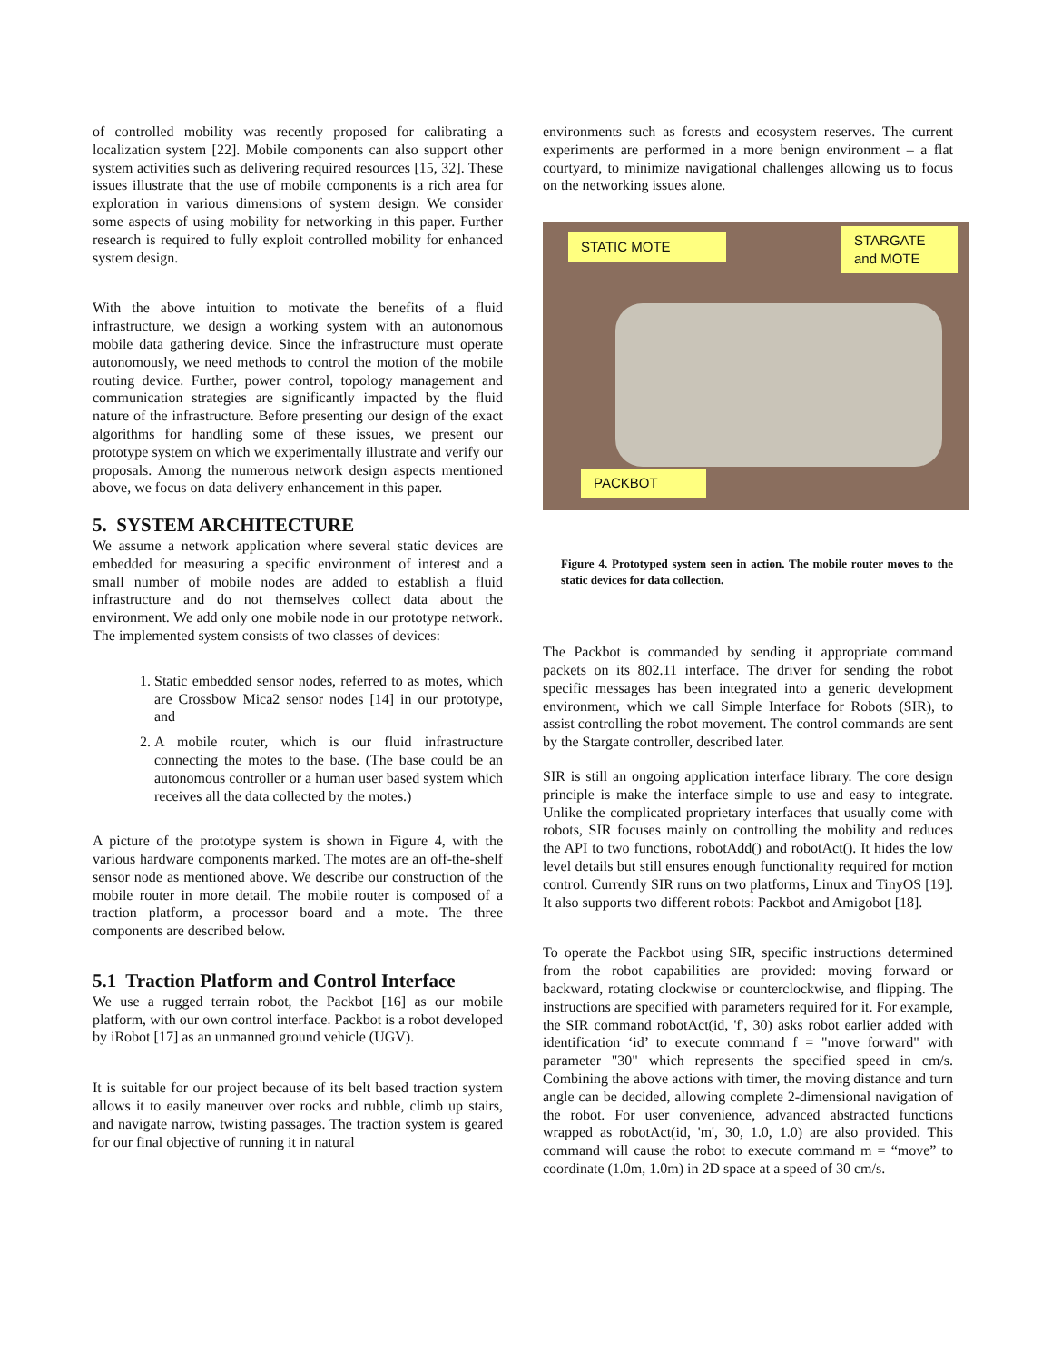of controlled mobility was recently proposed for calibrating a localization system [22]. Mobile components can also support other system activities such as delivering required resources [15, 32]. These issues illustrate that the use of mobile components is a rich area for exploration in various dimensions of system design. We consider some aspects of using mobility for networking in this paper. Further research is required to fully exploit controlled mobility for enhanced system design.
With the above intuition to motivate the benefits of a fluid infrastructure, we design a working system with an autonomous mobile data gathering device. Since the infrastructure must operate autonomously, we need methods to control the motion of the mobile routing device. Further, power control, topology management and communication strategies are significantly impacted by the fluid nature of the infrastructure. Before presenting our design of the exact algorithms for handling some of these issues, we present our prototype system on which we experimentally illustrate and verify our proposals. Among the numerous network design aspects mentioned above, we focus on data delivery enhancement in this paper.
5. SYSTEM ARCHITECTURE
We assume a network application where several static devices are embedded for measuring a specific environment of interest and a small number of mobile nodes are added to establish a fluid infrastructure and do not themselves collect data about the environment. We add only one mobile node in our prototype network. The implemented system consists of two classes of devices:
1. Static embedded sensor nodes, referred to as motes, which are Crossbow Mica2 sensor nodes [14] in our prototype, and
2. A mobile router, which is our fluid infrastructure connecting the motes to the base. (The base could be an autonomous controller or a human user based system which receives all the data collected by the motes.)
A picture of the prototype system is shown in Figure 4, with the various hardware components marked. The motes are an off-the-shelf sensor node as mentioned above. We describe our construction of the mobile router in more detail. The mobile router is composed of a traction platform, a processor board and a mote. The three components are described below.
5.1 Traction Platform and Control Interface
We use a rugged terrain robot, the Packbot [16] as our mobile platform, with our own control interface. Packbot is a robot developed by iRobot [17] as an unmanned ground vehicle (UGV).
It is suitable for our project because of its belt based traction system allows it to easily maneuver over rocks and rubble, climb up stairs, and navigate narrow, twisting passages. The traction system is geared for our final objective of running it in natural
environments such as forests and ecosystem reserves. The current experiments are performed in a more benign environment – a flat courtyard, to minimize navigational challenges allowing us to focus on the networking issues alone.
STATIC MOTE
STARGATE
and MOTE
PACKBOT
Figure 4. Prototyped system seen in action. The mobile router moves to the static devices for data collection.
The Packbot is commanded by sending it appropriate command packets on its 802.11 interface. The driver for sending the robot specific messages has been integrated into a generic development environment, which we call Simple Interface for Robots (SIR), to assist controlling the robot movement. The control commands are sent by the Stargate controller, described later.
SIR is still an ongoing application interface library. The core design principle is make the interface simple to use and easy to integrate. Unlike the complicated proprietary interfaces that usually come with robots, SIR focuses mainly on controlling the mobility and reduces the API to two functions, robotAdd() and robotAct(). It hides the low level details but still ensures enough functionality required for motion control. Currently SIR runs on two platforms, Linux and TinyOS [19]. It also supports two different robots: Packbot and Amigobot [18].
To operate the Packbot using SIR, specific instructions determined from the robot capabilities are provided: moving forward or backward, rotating clockwise or counterclockwise, and flipping. The instructions are specified with parameters required for it. For example, the SIR command robotAct(id, 'f', 30) asks robot earlier added with identification ‘id’ to execute command f = "move forward" with parameter "30" which represents the specified speed in cm/s. Combining the above actions with timer, the moving distance and turn angle can be decided, allowing complete 2-dimensional navigation of the robot. For user convenience, advanced abstracted functions wrapped as robotAct(id, 'm', 30, 1.0, 1.0) are also provided. This command will cause the robot to execute command m = “move” to coordinate (1.0m, 1.0m) in 2D space at a speed of 30 cm/s.